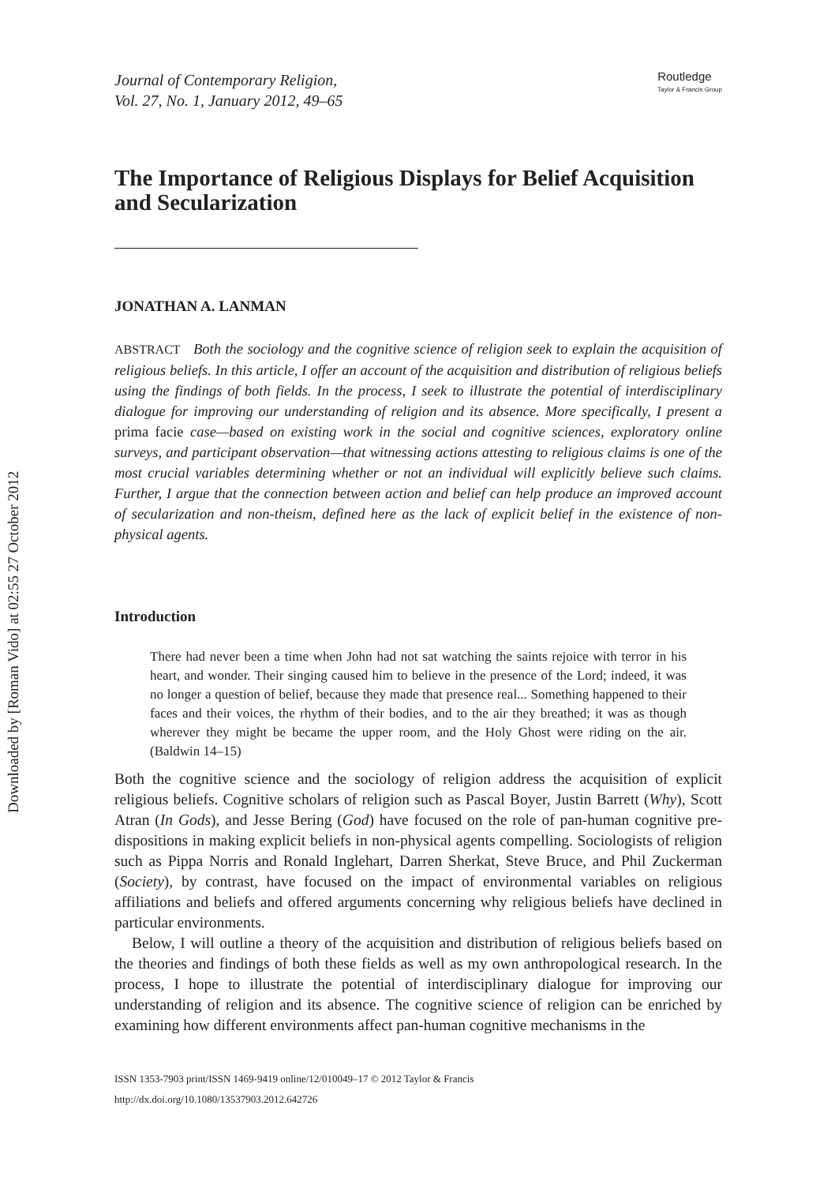Downloaded by [Roman Vido] at 02:55 27 October 2012
Journal of Contemporary Religion,
Vol. 27, No. 1, January 2012, 49–65
Routledge
Taylor & Francis Group
The Importance of Religious Displays for Belief Acquisition and Secularization
JONATHAN A. LANMAN
ABSTRACT Both the sociology and the cognitive science of religion seek to explain the acquisition of religious beliefs. In this article, I offer an account of the acquisition and distribution of religious beliefs using the findings of both fields. In the process, I seek to illustrate the potential of interdisciplinary dialogue for improving our understanding of religion and its absence. More specifically, I present a prima facie case—based on existing work in the social and cognitive sciences, exploratory online surveys, and participant observation—that witnessing actions attesting to religious claims is one of the most crucial variables determining whether or not an individual will explicitly believe such claims. Further, I argue that the connection between action and belief can help produce an improved account of secularization and non-theism, defined here as the lack of explicit belief in the existence of non-physical agents.
Introduction
There had never been a time when John had not sat watching the saints rejoice with terror in his heart, and wonder. Their singing caused him to believe in the presence of the Lord; indeed, it was no longer a question of belief, because they made that presence real... Something happened to their faces and their voices, the rhythm of their bodies, and to the air they breathed; it was as though wherever they might be became the upper room, and the Holy Ghost were riding on the air. (Baldwin 14–15)
Both the cognitive science and the sociology of religion address the acquisition of explicit religious beliefs. Cognitive scholars of religion such as Pascal Boyer, Justin Barrett (Why), Scott Atran (In Gods), and Jesse Bering (God) have focused on the role of pan-human cognitive pre-dispositions in making explicit beliefs in non-physical agents compelling. Sociologists of religion such as Pippa Norris and Ronald Inglehart, Darren Sherkat, Steve Bruce, and Phil Zuckerman (Society), by contrast, have focused on the impact of environmental variables on religious affiliations and beliefs and offered arguments concerning why religious beliefs have declined in particular environments.
Below, I will outline a theory of the acquisition and distribution of religious beliefs based on the theories and findings of both these fields as well as my own anthropological research. In the process, I hope to illustrate the potential of interdisciplinary dialogue for improving our understanding of religion and its absence. The cognitive science of religion can be enriched by examining how different environments affect pan-human cognitive mechanisms in the
ISSN 1353-7903 print/ISSN 1469-9419 online/12/010049–17 © 2012 Taylor & Francis
http://dx.doi.org/10.1080/13537903.2012.642726